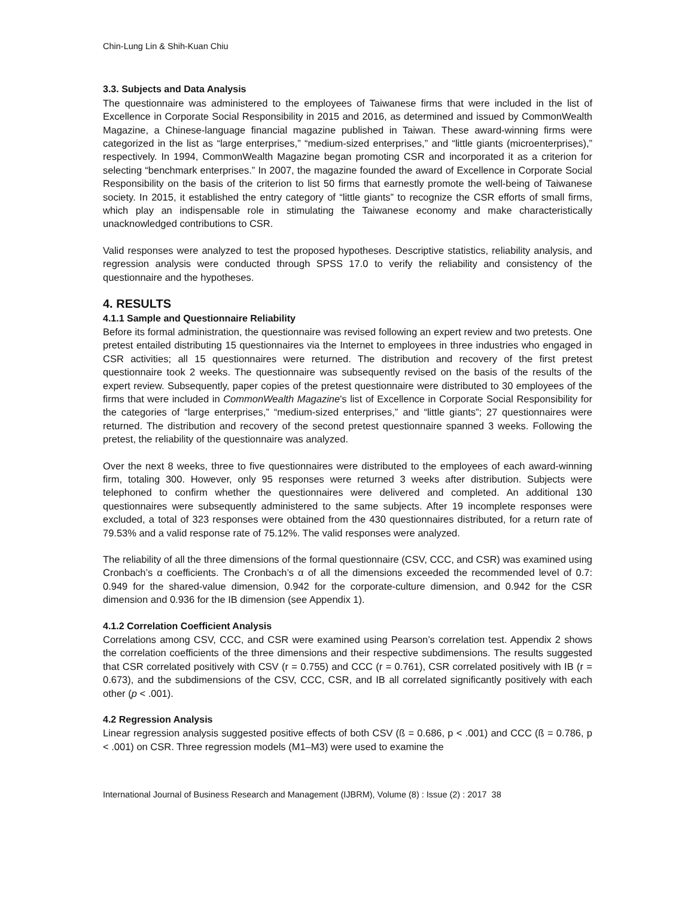Chin-Lung Lin & Shih-Kuan Chiu
3.3. Subjects and Data Analysis
The questionnaire was administered to the employees of Taiwanese firms that were included in the list of Excellence in Corporate Social Responsibility in 2015 and 2016, as determined and issued by CommonWealth Magazine, a Chinese-language financial magazine published in Taiwan. These award-winning firms were categorized in the list as “large enterprises,” “medium-sized enterprises,” and “little giants (microenterprises),” respectively. In 1994, CommonWealth Magazine began promoting CSR and incorporated it as a criterion for selecting “benchmark enterprises.” In 2007, the magazine founded the award of Excellence in Corporate Social Responsibility on the basis of the criterion to list 50 firms that earnestly promote the well-being of Taiwanese society. In 2015, it established the entry category of “little giants” to recognize the CSR efforts of small firms, which play an indispensable role in stimulating the Taiwanese economy and make characteristically unacknowledged contributions to CSR.
Valid responses were analyzed to test the proposed hypotheses. Descriptive statistics, reliability analysis, and regression analysis were conducted through SPSS 17.0 to verify the reliability and consistency of the questionnaire and the hypotheses.
4. RESULTS
4.1.1 Sample and Questionnaire Reliability
Before its formal administration, the questionnaire was revised following an expert review and two pretests. One pretest entailed distributing 15 questionnaires via the Internet to employees in three industries who engaged in CSR activities; all 15 questionnaires were returned. The distribution and recovery of the first pretest questionnaire took 2 weeks. The questionnaire was subsequently revised on the basis of the results of the expert review. Subsequently, paper copies of the pretest questionnaire were distributed to 30 employees of the firms that were included in CommonWealth Magazine's list of Excellence in Corporate Social Responsibility for the categories of “large enterprises,” “medium-sized enterprises,” and “little giants”; 27 questionnaires were returned. The distribution and recovery of the second pretest questionnaire spanned 3 weeks. Following the pretest, the reliability of the questionnaire was analyzed.
Over the next 8 weeks, three to five questionnaires were distributed to the employees of each award-winning firm, totaling 300. However, only 95 responses were returned 3 weeks after distribution. Subjects were telephoned to confirm whether the questionnaires were delivered and completed. An additional 130 questionnaires were subsequently administered to the same subjects. After 19 incomplete responses were excluded, a total of 323 responses were obtained from the 430 questionnaires distributed, for a return rate of 79.53% and a valid response rate of 75.12%. The valid responses were analyzed.
The reliability of all the three dimensions of the formal questionnaire (CSV, CCC, and CSR) was examined using Cronbach’s α coefficients. The Cronbach’s α of all the dimensions exceeded the recommended level of 0.7: 0.949 for the shared-value dimension, 0.942 for the corporate-culture dimension, and 0.942 for the CSR dimension and 0.936 for the IB dimension (see Appendix 1).
4.1.2 Correlation Coefficient Analysis
Correlations among CSV, CCC, and CSR were examined using Pearson’s correlation test. Appendix 2 shows the correlation coefficients of the three dimensions and their respective subdimensions. The results suggested that CSR correlated positively with CSV (r = 0.755) and CCC (r = 0.761), CSR correlated positively with IB (r = 0.673), and the subdimensions of the CSV, CCC, CSR, and IB all correlated significantly positively with each other (p < .001).
4.2 Regression Analysis
Linear regression analysis suggested positive effects of both CSV (ß = 0.686, p < .001) and CCC (ß = 0.786, p < .001) on CSR. Three regression models (M1–M3) were used to examine the
International Journal of Business Research and Management (IJBRM), Volume (8) : Issue (2) : 2017 38